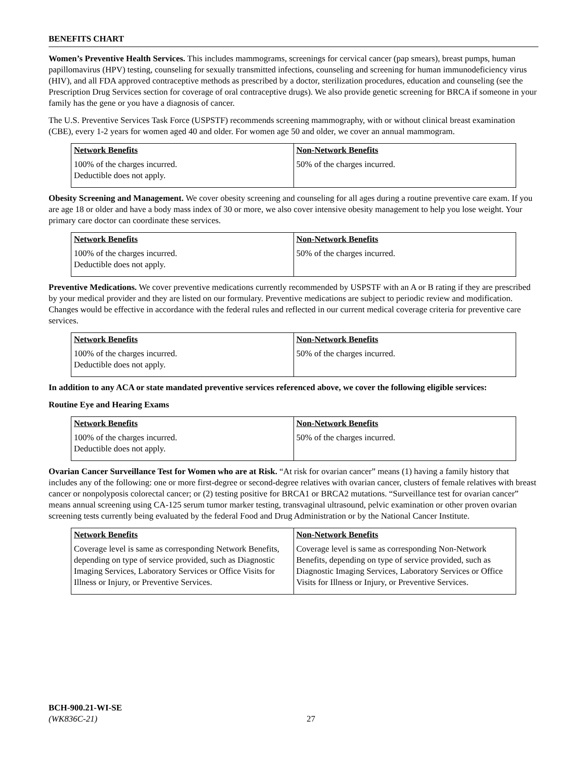BENEFITS CHART
Women’s Preventive Health Services. This includes mammograms, screenings for cervical cancer (pap smears), breast pumps, human papillomavirus (HPV) testing, counseling for sexually transmitted infections, counseling and screening for human immunodeficiency virus (HIV), and all FDA approved contraceptive methods as prescribed by a doctor, sterilization procedures, education and counseling (see the Prescription Drug Services section for coverage of oral contraceptive drugs). We also provide genetic screening for BRCA if someone in your family has the gene or you have a diagnosis of cancer.
The U.S. Preventive Services Task Force (USPSTF) recommends screening mammography, with or without clinical breast examination (CBE), every 1-2 years for women aged 40 and older. For women age 50 and older, we cover an annual mammogram.
| Network Benefits | Non-Network Benefits |
| --- | --- |
| 100% of the charges incurred. Deductible does not apply. | 50% of the charges incurred. |
Obesity Screening and Management. We cover obesity screening and counseling for all ages during a routine preventive care exam. If you are age 18 or older and have a body mass index of 30 or more, we also cover intensive obesity management to help you lose weight. Your primary care doctor can coordinate these services.
| Network Benefits | Non-Network Benefits |
| --- | --- |
| 100% of the charges incurred. Deductible does not apply. | 50% of the charges incurred. |
Preventive Medications. We cover preventive medications currently recommended by USPSTF with an A or B rating if they are prescribed by your medical provider and they are listed on our formulary. Preventive medications are subject to periodic review and modification. Changes would be effective in accordance with the federal rules and reflected in our current medical coverage criteria for preventive care services.
| Network Benefits | Non-Network Benefits |
| --- | --- |
| 100% of the charges incurred. Deductible does not apply. | 50% of the charges incurred. |
In addition to any ACA or state mandated preventive services referenced above, we cover the following eligible services:
Routine Eye and Hearing Exams
| Network Benefits | Non-Network Benefits |
| --- | --- |
| 100% of the charges incurred. Deductible does not apply. | 50% of the charges incurred. |
Ovarian Cancer Surveillance Test for Women who are at Risk. “At risk for ovarian cancer” means (1) having a family history that includes any of the following: one or more first-degree or second-degree relatives with ovarian cancer, clusters of female relatives with breast cancer or nonpolyposis colorectal cancer; or (2) testing positive for BRCA1 or BRCA2 mutations. “Surveillance test for ovarian cancer” means annual screening using CA-125 serum tumor marker testing, transvaginal ultrasound, pelvic examination or other proven ovarian screening tests currently being evaluated by the federal Food and Drug Administration or by the National Cancer Institute.
| Network Benefits | Non-Network Benefits |
| --- | --- |
| Coverage level is same as corresponding Network Benefits, depending on type of service provided, such as Diagnostic Imaging Services, Laboratory Services or Office Visits for Illness or Injury, or Preventive Services. | Coverage level is same as corresponding Non-Network Benefits, depending on type of service provided, such as Diagnostic Imaging Services, Laboratory Services or Office Visits for Illness or Injury, or Preventive Services. |
BCH-900.21-WI-SE
(WK836C-21)
27